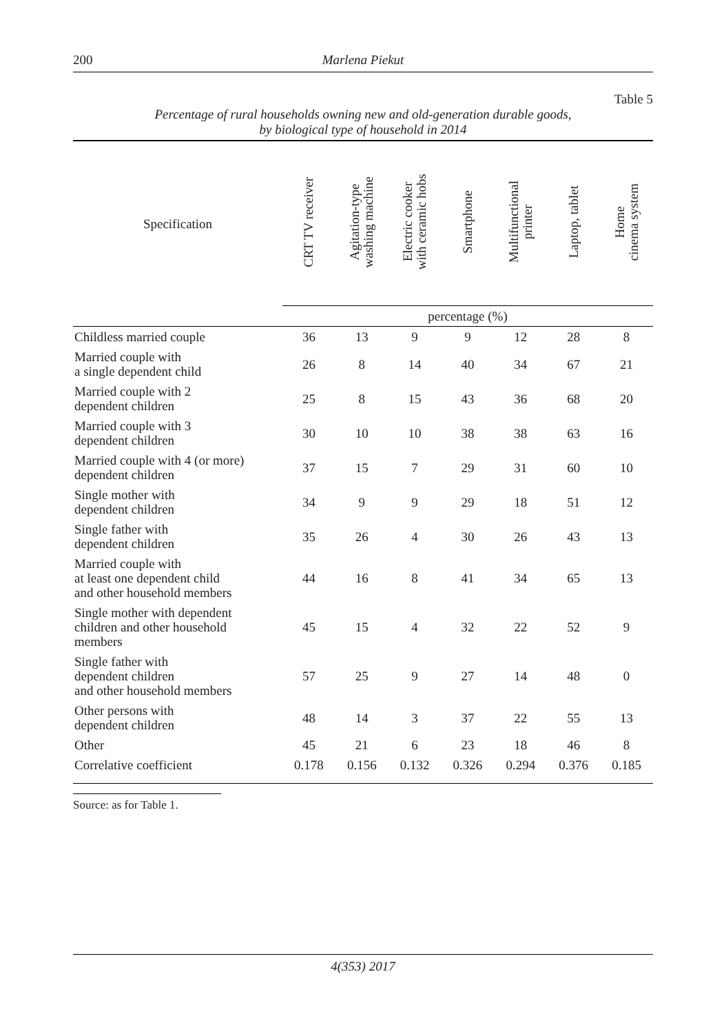200 Marlena Piekut
Table 5
Percentage of rural households owning new and old-generation durable goods,
by biological type of household in 2014
| Specification | CRT TV receiver | Agitation-type washing machine | Electric cooker with ceramic hobs | Smartphone | Multifunctional printer | Laptop, tablet | Home cinema system |
| --- | --- | --- | --- | --- | --- | --- | --- |
| | percentage (%) | | | | | | |
| Childless married couple | 36 | 13 | 9 | 9 | 12 | 28 | 8 |
| Married couple with a single dependent child | 26 | 8 | 14 | 40 | 34 | 67 | 21 |
| Married couple with 2 dependent children | 25 | 8 | 15 | 43 | 36 | 68 | 20 |
| Married couple with 3 dependent children | 30 | 10 | 10 | 38 | 38 | 63 | 16 |
| Married couple with 4 (or more) dependent children | 37 | 15 | 7 | 29 | 31 | 60 | 10 |
| Single mother with dependent children | 34 | 9 | 9 | 29 | 18 | 51 | 12 |
| Single father with dependent children | 35 | 26 | 4 | 30 | 26 | 43 | 13 |
| Married couple with at least one dependent child and other household members | 44 | 16 | 8 | 41 | 34 | 65 | 13 |
| Single mother with dependent children and other household members | 45 | 15 | 4 | 32 | 22 | 52 | 9 |
| Single father with dependent children and other household members | 57 | 25 | 9 | 27 | 14 | 48 | 0 |
| Other persons with dependent children | 48 | 14 | 3 | 37 | 22 | 55 | 13 |
| Other | 45 | 21 | 6 | 23 | 18 | 46 | 8 |
| Correlative coefficient | 0.178 | 0.156 | 0.132 | 0.326 | 0.294 | 0.376 | 0.185 |
Source: as for Table 1.
4(353) 2017